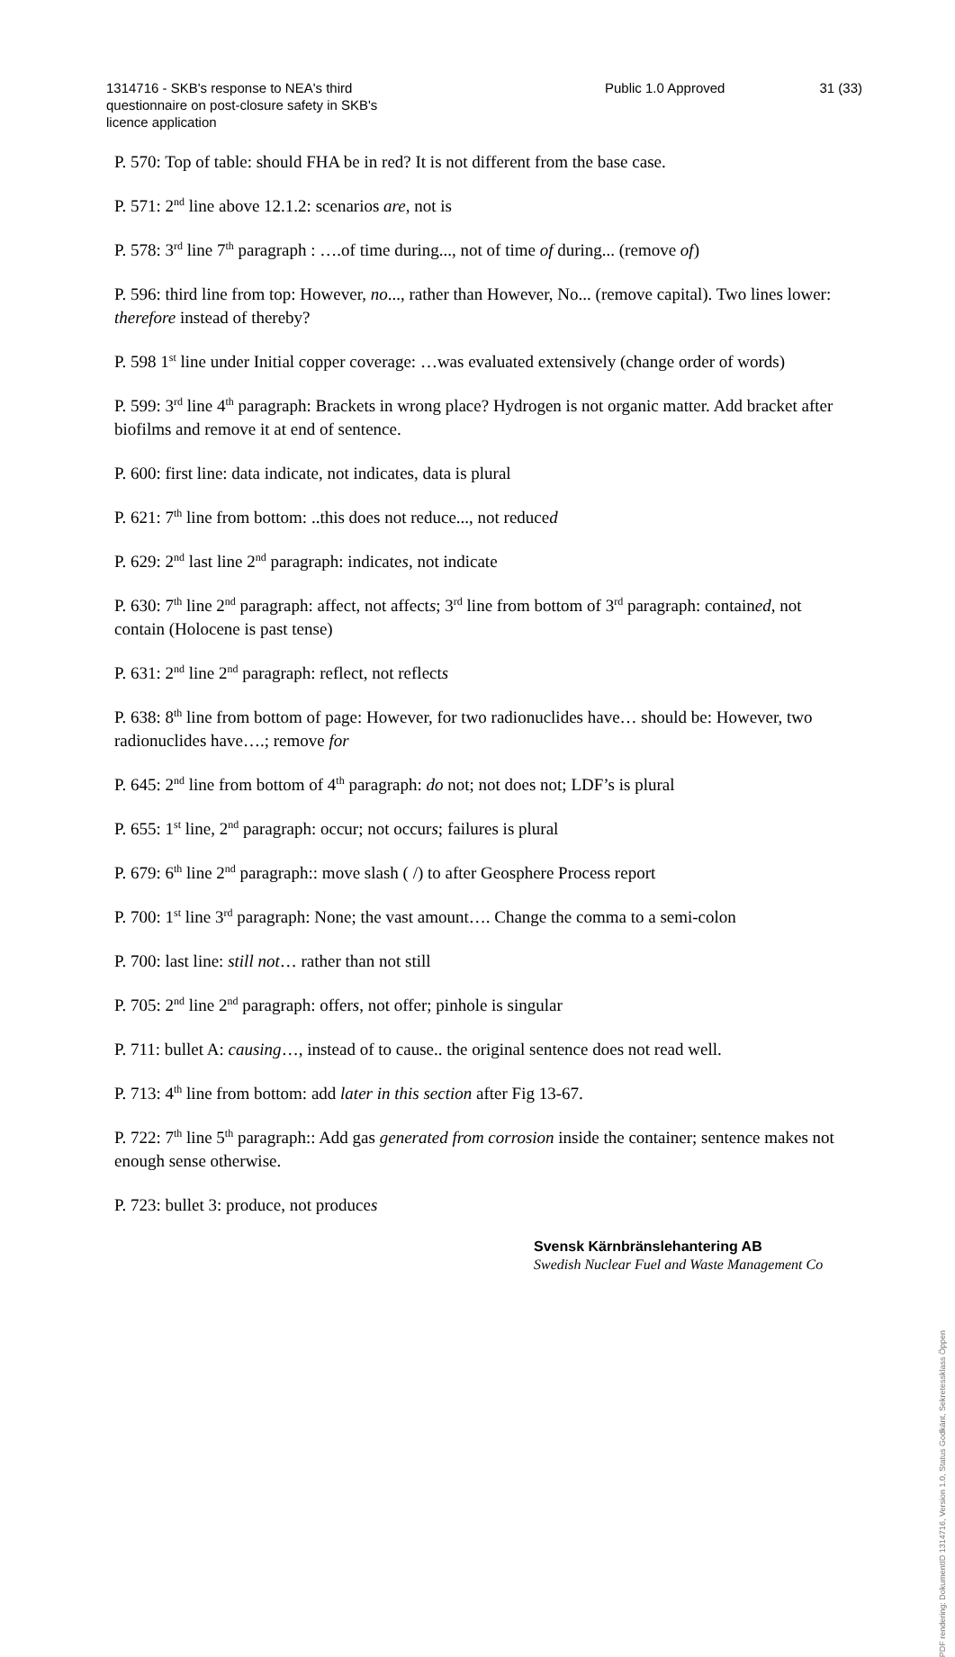1314716 - SKB's response to NEA's third questionnaire on post-closure safety in SKB's licence application
Public 1.0 Approved 31 (33)
P. 570: Top of table: should FHA be in red? It is not different from the base case.
P. 571: 2<sup>nd</sup> line above 12.1.2: scenarios are, not is
P. 578: 3<sup>rd</sup> line 7<sup>th</sup> paragraph : ….of time during..., not of time of during... (remove of)
P. 596: third line from top: However, no..., rather than However, No... (remove capital). Two lines lower: therefore instead of thereby?
P. 598 1<sup>st</sup> line under Initial copper coverage: …was evaluated extensively (change order of words)
P. 599: 3<sup>rd</sup> line 4<sup>th</sup> paragraph: Brackets in wrong place? Hydrogen is not organic matter. Add bracket after biofilms and remove it at end of sentence.
P. 600: first line: data indicate, not indicates, data is plural
P. 621: 7<sup>th</sup> line from bottom: ..this does not reduce..., not reduced
P. 629: 2<sup>nd</sup> last line 2<sup>nd</sup> paragraph: indicates, not indicate
P. 630: 7<sup>th</sup> line 2<sup>nd</sup> paragraph: affect, not affects; 3<sup>rd</sup> line from bottom of 3<sup>rd</sup> paragraph: contained, not contain (Holocene is past tense)
P. 631: 2<sup>nd</sup> line 2<sup>nd</sup> paragraph: reflect, not reflects
P. 638: 8<sup>th</sup> line from bottom of page: However, for two radionuclides have… should be: However, two radionuclides have….; remove for
P. 645: 2<sup>nd</sup> line from bottom of 4<sup>th</sup> paragraph: do not; not does not; LDF’s is plural
P. 655: 1<sup>st</sup> line, 2<sup>nd</sup> paragraph: occur; not occurs; failures is plural
P. 679: 6<sup>th</sup> line 2<sup>nd</sup> paragraph:: move slash ( /) to after Geosphere Process report
P. 700: 1<sup>st</sup> line 3<sup>rd</sup> paragraph: None; the vast amount…. Change the comma to a semi-colon
P. 700: last line: still not… rather than not still
P. 705: 2<sup>nd</sup> line 2<sup>nd</sup> paragraph: offers, not offer; pinhole is singular
P. 711: bullet A: causing…, instead of to cause.. the original sentence does not read well.
P. 713: 4<sup>th</sup> line from bottom: add later in this section after Fig 13-67.
P. 722: 7<sup>th</sup> line 5<sup>th</sup> paragraph:: Add gas generated from corrosion inside the container; sentence makes not enough sense otherwise.
P. 723: bullet 3: produce, not produces
Svensk Kärnbränslehantering AB
Swedish Nuclear Fuel and Waste Management Co
PDF rendering: DokumentID 1314716, Version 1.0, Status Godkänt, Sekretessklass Öppen